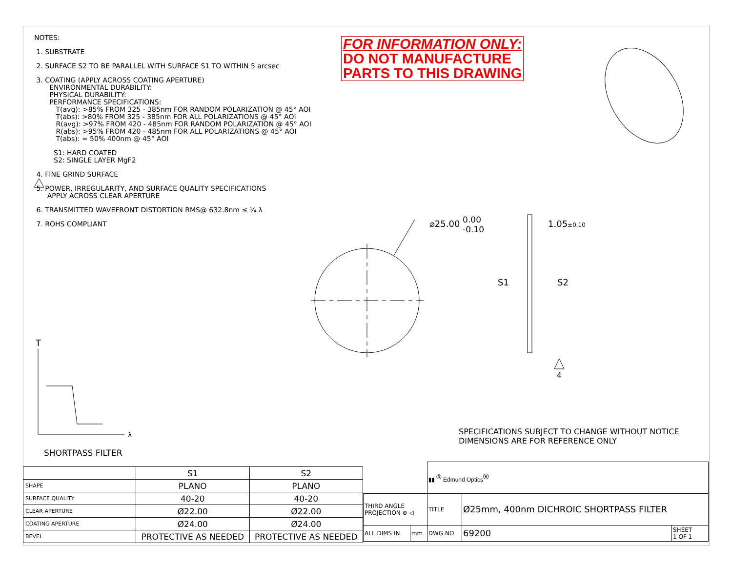NOTES:
1. SUBSTRATE
2. SURFACE S2 TO BE PARALLEL WITH SURFACE S1 TO WITHIN 5 arcsec
3. COATING (APPLY ACROSS COATING APERTURE)
ENVIRONMENTAL DURABILITY:
PHYSICAL DURABILITY:
PERFORMANCE SPECIFICATIONS:
T(avg): >85% FROM 325 - 385nm FOR RANDOM POLARIZATION @ 45° AOI
T(abs): >80% FROM 325 - 385nm FOR ALL POLARIZATIONS @ 45° AOI
R(avg): >97% FROM 420 - 485nm FOR RANDOM POLARIZATION @ 45° AOI
R(abs): >95% FROM 420 - 485nm FOR ALL POLARIZATIONS @ 45° AOI
T(abs): = 50% 400nm @ 45° AOI
S1: HARD COATED
S2: SINGLE LAYER MgF2
4. FINE GRIND SURFACE
5. POWER, IRREGULARITY, AND SURFACE QUALITY SPECIFICATIONS
APPLY ACROSS CLEAR APERTURE
6. TRANSMITTED WAVEFRONT DISTORTION RMS@ 632.8nm ≤ ¼ λ
7. ROHS COMPLIANT
FOR INFORMATION ONLY:
DO NOT MANUFACTURE
PARTS TO THIS DRAWING
⌀25.00 0.00
-0.10
1.05±0.10
S1 S2
4
T
λ
SPECIFICATIONS SUBJECT TO CHANGE WITHOUT NOTICE
DIMENSIONS ARE FOR REFERENCE ONLY
SHORTPASS FILTER
| | S1 | S2 |
| SHAPE | PLANO | PLANO |
| SURFACE QUALITY | 40-20 | 40-20 |
| CLEAR APERTURE | Ø22.00 | Ø22.00 |
| COATING APERTURE | Ø24.00 | Ø24.00 |
| BEVEL | PROTECTIVE AS NEEDED | PROTECTIVE AS NEEDED |
| | | ▮▮ <sup>®</sup> Edmund Optics<sup>®</sup> | | |
| THIRD ANGLE PROJECTION ⊕ ◁ | | TITLE | Ø25mm, 400nm DICHROIC SHORTPASS FILTER | |
| ALL DIMS IN | mm | DWG NO | 69200 | SHEET 1 OF 1 |